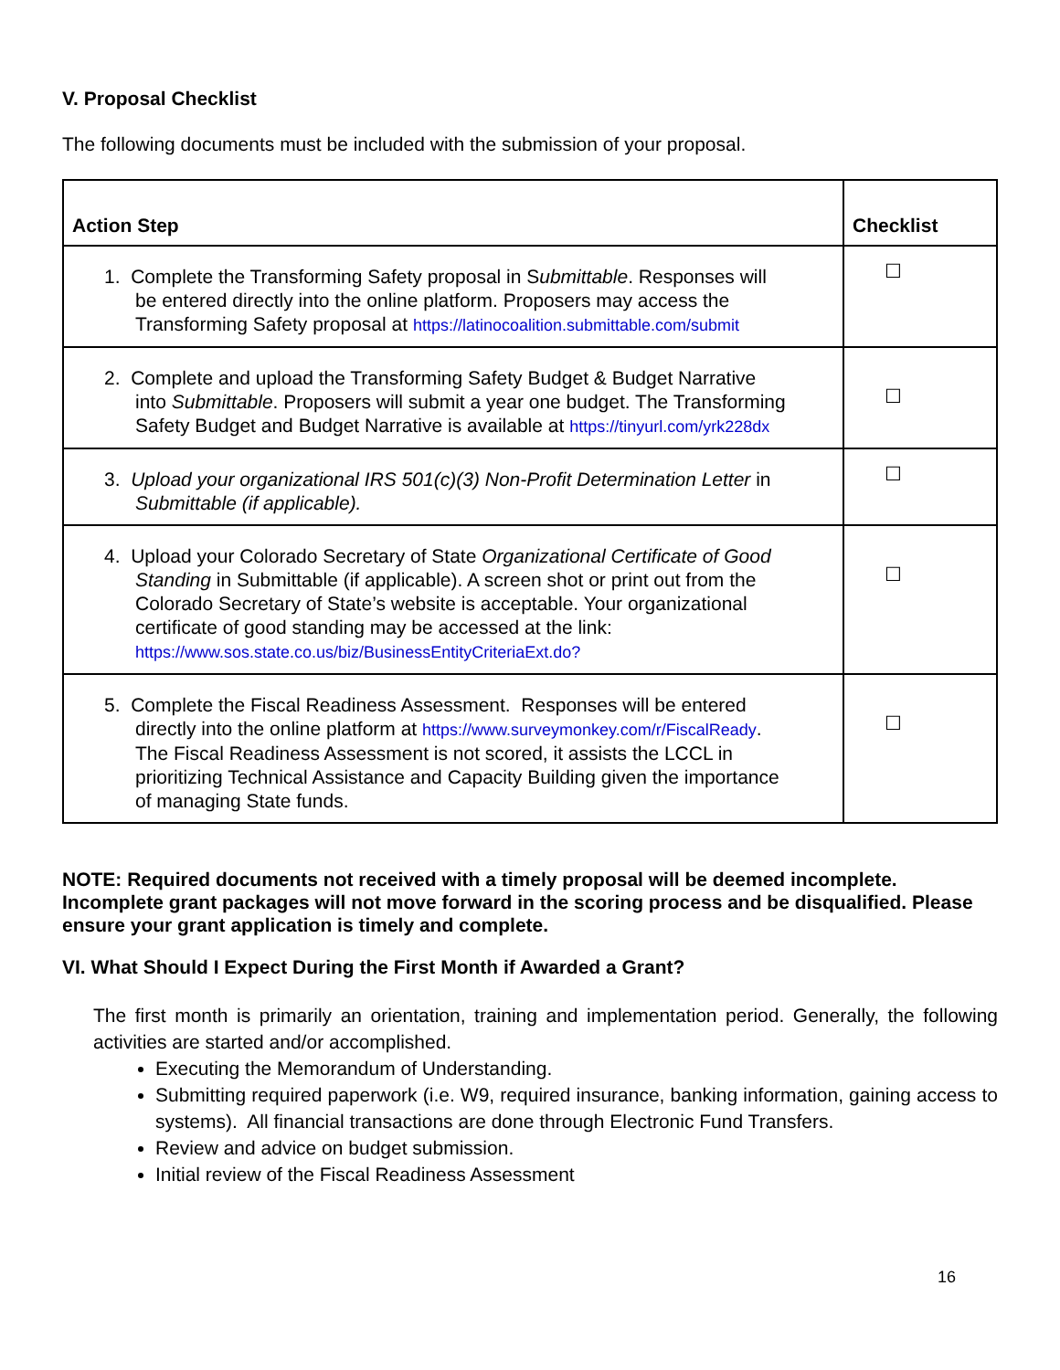V. Proposal Checklist
The following documents must be included with the submission of your proposal.
| Action Step | Checklist |
| --- | --- |
| 1. Complete the Transforming Safety proposal in S ubmittable . Responses will be entered directly into the online platform. Proposers may access the Transforming Safety proposal at https://latinocoalition.submittable.com/submit | ☐ |
| 2. Complete and upload the Transforming Safety Budget & Budget Narrative into Submittable . Proposers will submit a year one budget. The Transforming Safety Budget and Budget Narrative is available at https://tinyurl.com/yrk228dx | ☐ |
| 3. Upload your organizational IRS 501(c)(3) Non-Profit Determination Letter in Submittable (if applicable). | ☐ |
| 4. Upload your Colorado Secretary of State Organizational Certificate of Good Standing in Submittable (if applicable). A screen shot or print out from the Colorado Secretary of State’s website is acceptable. Your organizational certificate of good standing may be accessed at the link: https://www.sos.state.co.us/biz/BusinessEntityCriteriaExt.do? | ☐ |
| 5. Complete the Fiscal Readiness Assessment. Responses will be entered directly into the online platform at https://www.surveymonkey.com/r/FiscalReady . The Fiscal Readiness Assessment is not scored, it assists the LCCL in prioritizing Technical Assistance and Capacity Building given the importance of managing State funds. | ☐ |
NOTE: Required documents not received with a timely proposal will be deemed incomplete. Incomplete grant packages will not move forward in the scoring process and be disqualified. Please ensure your grant application is timely and complete.
VI. What Should I Expect During the First Month if Awarded a Grant?
The first month is primarily an orientation, training and implementation period. Generally, the following activities are started and/or accomplished.
Executing the Memorandum of Understanding.
Submitting required paperwork (i.e. W9, required insurance, banking information, gaining access to systems). All financial transactions are done through Electronic Fund Transfers.
Review and advice on budget submission.
Initial review of the Fiscal Readiness Assessment
16